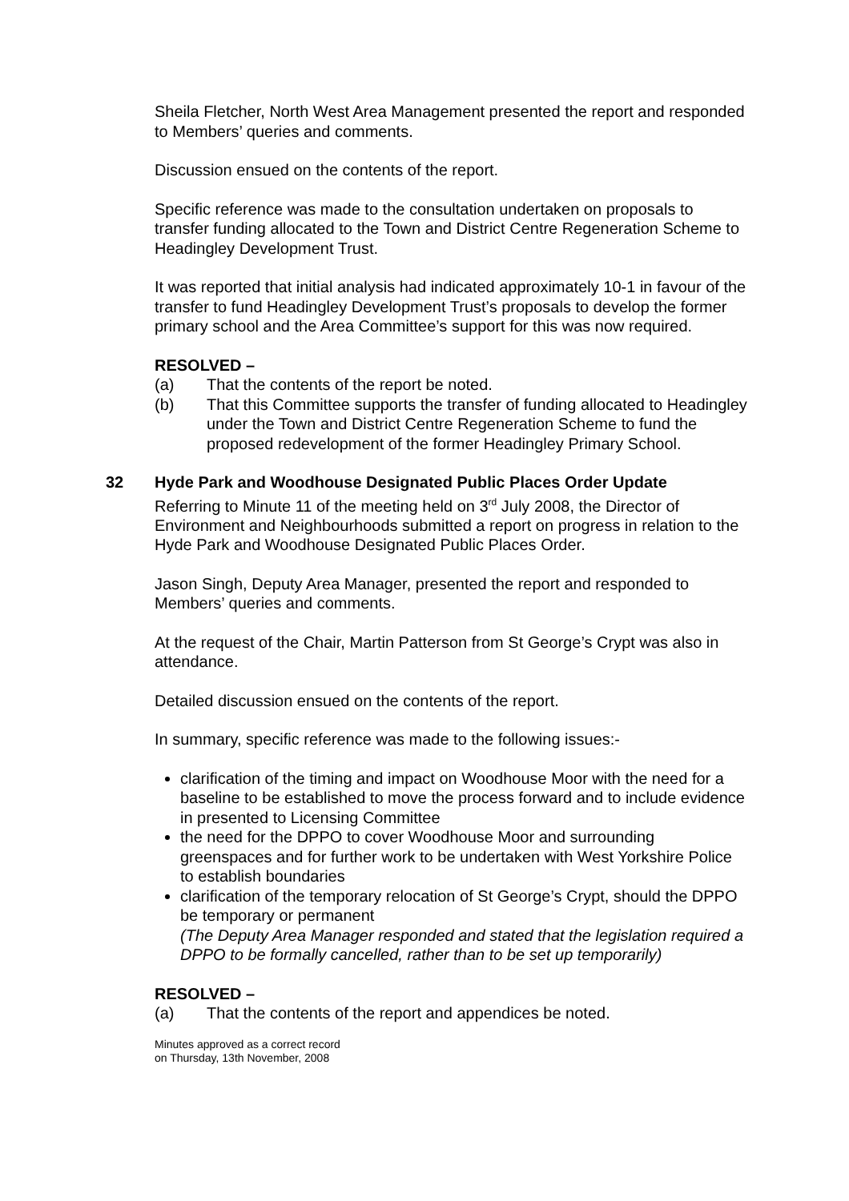Sheila Fletcher, North West Area Management presented the report and responded to Members’ queries and comments.
Discussion ensued on the contents of the report.
Specific reference was made to the consultation undertaken on proposals to transfer funding allocated to the Town and District Centre Regeneration Scheme to Headingley Development Trust.
It was reported that initial analysis had indicated approximately 10-1 in favour of the transfer to fund Headingley Development Trust’s proposals to develop the former primary school and the Area Committee’s support for this was now required.
RESOLVED –
(a) That the contents of the report be noted.
(b) That this Committee supports the transfer of funding allocated to Headingley under the Town and District Centre Regeneration Scheme to fund the proposed redevelopment of the former Headingley Primary School.
32 Hyde Park and Woodhouse Designated Public Places Order Update
Referring to Minute 11 of the meeting held on 3<sup>rd</sup> July 2008, the Director of Environment and Neighbourhoods submitted a report on progress in relation to the Hyde Park and Woodhouse Designated Public Places Order.
Jason Singh, Deputy Area Manager, presented the report and responded to Members’ queries and comments.
At the request of the Chair, Martin Patterson from St George’s Crypt was also in attendance.
Detailed discussion ensued on the contents of the report.
In summary, specific reference was made to the following issues:-
clarification of the timing and impact on Woodhouse Moor with the need for a baseline to be established to move the process forward and to include evidence in presented to Licensing Committee
the need for the DPPO to cover Woodhouse Moor and surrounding greenspaces and for further work to be undertaken with West Yorkshire Police to establish boundaries
clarification of the temporary relocation of St George’s Crypt, should the DPPO be temporary or permanent
(The Deputy Area Manager responded and stated that the legislation required a DPPO to be formally cancelled, rather than to be set up temporarily)
RESOLVED –
(a) That the contents of the report and appendices be noted.
Minutes approved as a correct record
on Thursday, 13th November, 2008